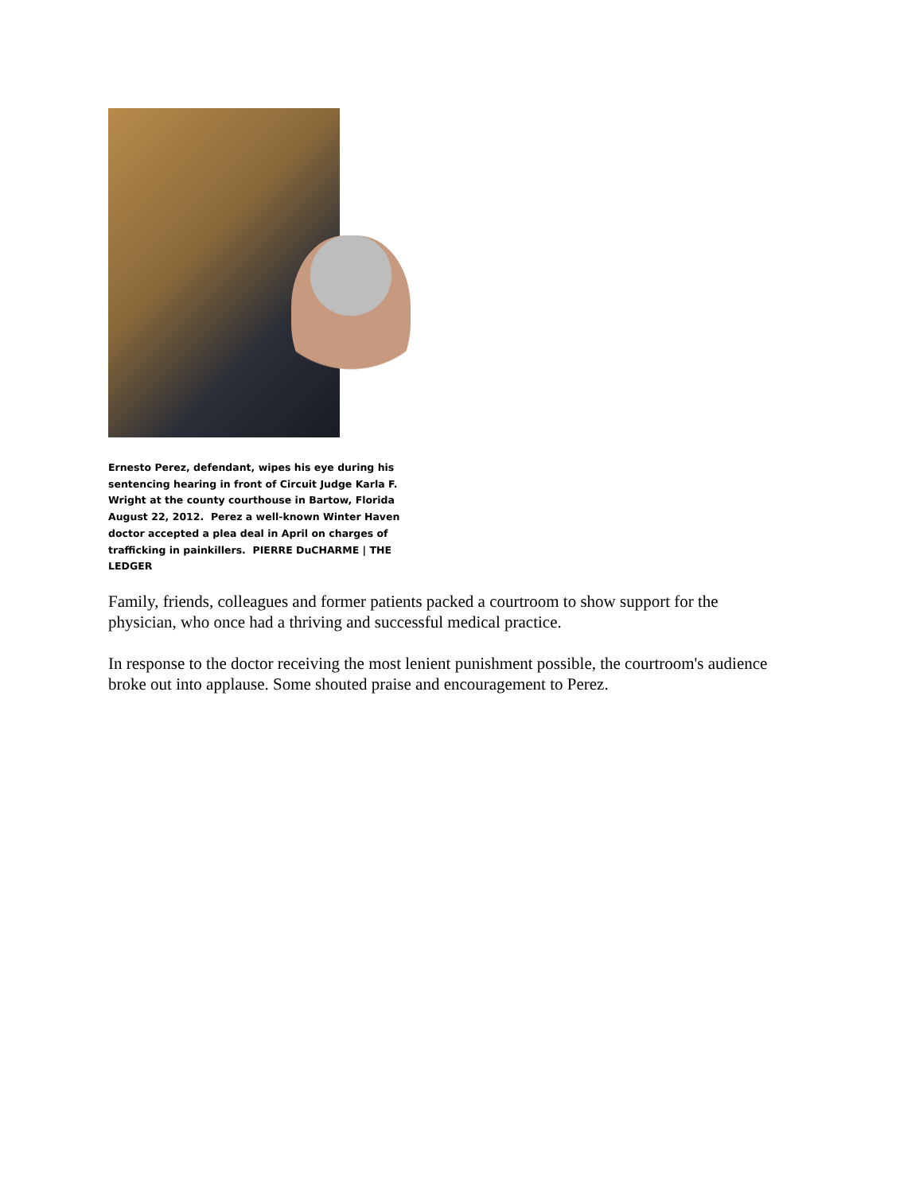Ernesto Perez, defendant, wipes his eye during his sentencing hearing in front of Circuit Judge Karla F. Wright at the county courthouse in Bartow, Florida August 22, 2012. Perez a well-known Winter Haven doctor accepted a plea deal in April on charges of trafficking in painkillers. PIERRE DuCHARME | THE LEDGER
Family, friends, colleagues and former patients packed a courtroom to show support for the physician, who once had a thriving and successful medical practice.
In response to the doctor receiving the most lenient punishment possible, the courtroom's audience broke out into applause. Some shouted praise and encouragement to Perez.